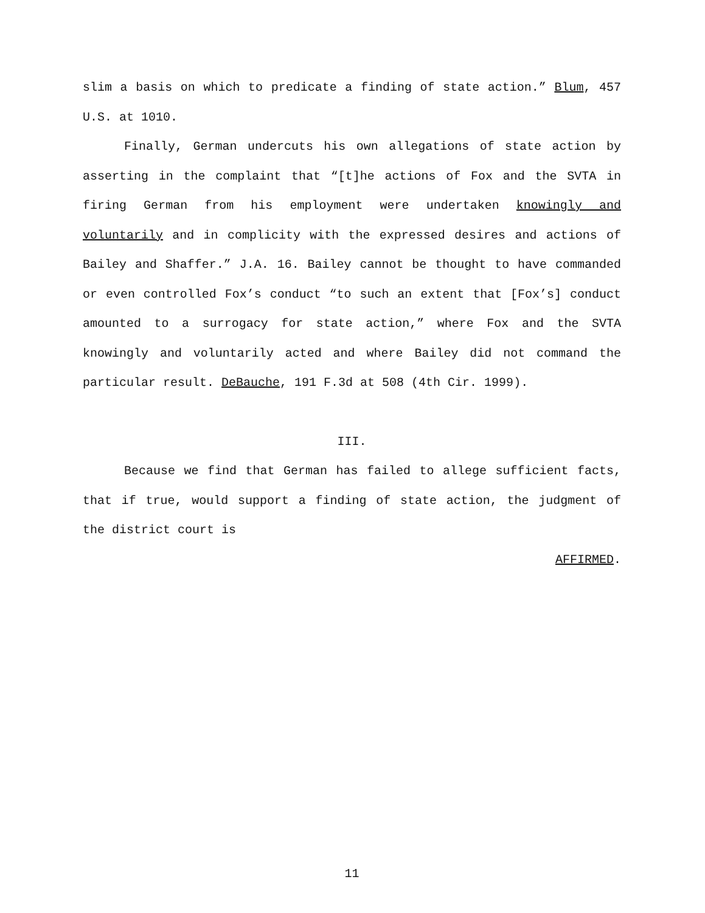slim a basis on which to predicate a finding of state action.” Blum, 457 U.S. at 1010.
Finally, German undercuts his own allegations of state action by asserting in the complaint that “[t]he actions of Fox and the SVTA in firing German from his employment were undertaken knowingly and voluntarily and in complicity with the expressed desires and actions of Bailey and Shaffer.” J.A. 16. Bailey cannot be thought to have commanded or even controlled Fox’s conduct “to such an extent that [Fox’s] conduct amounted to a surrogacy for state action,” where Fox and the SVTA knowingly and voluntarily acted and where Bailey did not command the particular result. DeBauche, 191 F.3d at 508 (4th Cir. 1999).
III.
Because we find that German has failed to allege sufficient facts, that if true, would support a finding of state action, the judgment of the district court is
AFFIRMED.
11